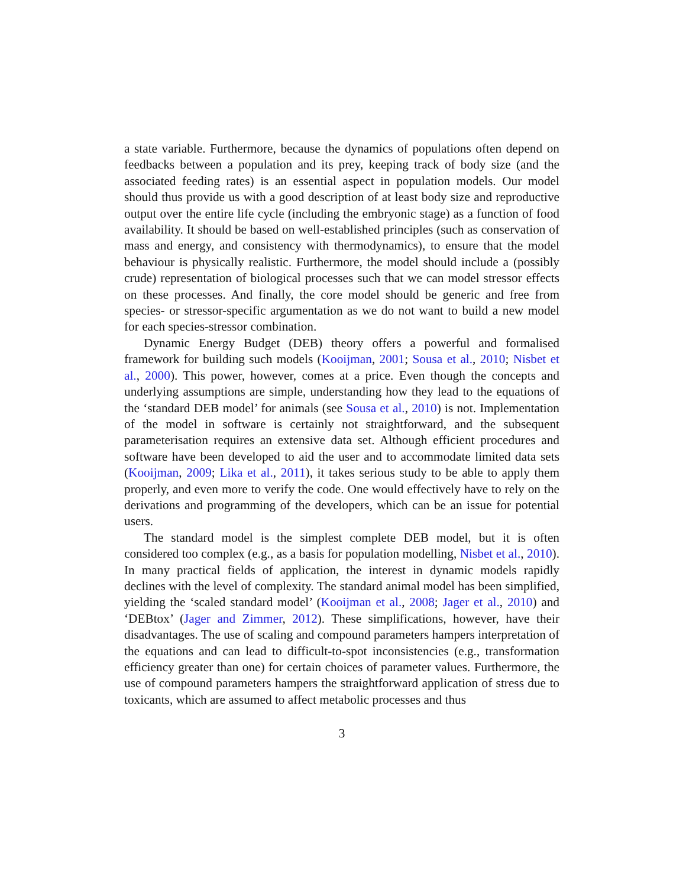a state variable. Furthermore, because the dynamics of populations often depend on feedbacks between a population and its prey, keeping track of body size (and the associated feeding rates) is an essential aspect in population models. Our model should thus provide us with a good description of at least body size and reproductive output over the entire life cycle (including the embryonic stage) as a function of food availability. It should be based on well-established principles (such as conservation of mass and energy, and consistency with thermodynamics), to ensure that the model behaviour is physically realistic. Furthermore, the model should include a (possibly crude) representation of biological processes such that we can model stressor effects on these processes. And finally, the core model should be generic and free from species- or stressor-specific argumentation as we do not want to build a new model for each species-stressor combination.
Dynamic Energy Budget (DEB) theory offers a powerful and formalised framework for building such models (Kooijman, 2001; Sousa et al., 2010; Nisbet et al., 2000). This power, however, comes at a price. Even though the concepts and underlying assumptions are simple, understanding how they lead to the equations of the ‘standard DEB model’ for animals (see Sousa et al., 2010) is not. Implementation of the model in software is certainly not straightforward, and the subsequent parameterisation requires an extensive data set. Although efficient procedures and software have been developed to aid the user and to accommodate limited data sets (Kooijman, 2009; Lika et al., 2011), it takes serious study to be able to apply them properly, and even more to verify the code. One would effectively have to rely on the derivations and programming of the developers, which can be an issue for potential users.
The standard model is the simplest complete DEB model, but it is often considered too complex (e.g., as a basis for population modelling, Nisbet et al., 2010). In many practical fields of application, the interest in dynamic models rapidly declines with the level of complexity. The standard animal model has been simplified, yielding the ‘scaled standard model’ (Kooijman et al., 2008; Jager et al., 2010) and ‘DEBtox’ (Jager and Zimmer, 2012). These simplifications, however, have their disadvantages. The use of scaling and compound parameters hampers interpretation of the equations and can lead to difficult-to-spot inconsistencies (e.g., transformation efficiency greater than one) for certain choices of parameter values. Furthermore, the use of compound parameters hampers the straightforward application of stress due to toxicants, which are assumed to affect metabolic processes and thus
3